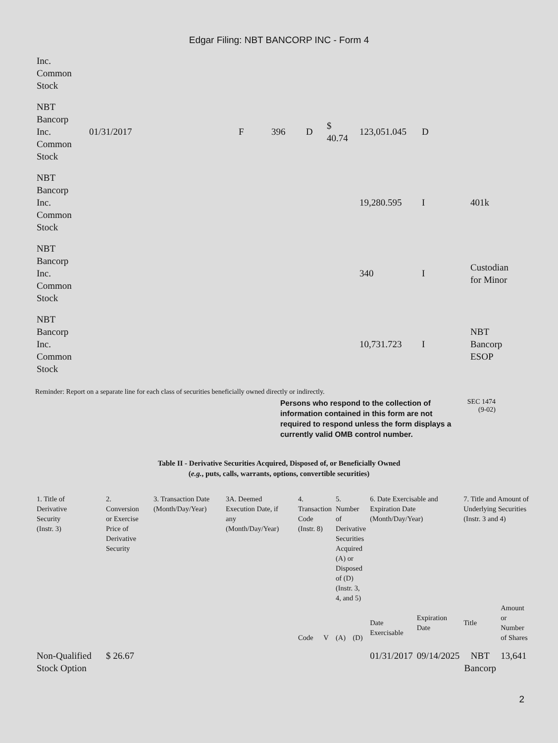Edgar Filing: NBT BANCORP INC - Form 4
| Inc. Common Stock | | | | | | | | |
| NBT Bancorp Inc. Common Stock | 01/31/2017 | F | 396 | D | $ 40.74 | 123,051.045 | D | |
| NBT Bancorp Inc. Common Stock | | | | | | 19,280.595 | I | 401k |
| NBT Bancorp Inc. Common Stock | | | | | | 340 | I | Custodian for Minor |
| NBT Bancorp Inc. Common Stock | | | | | | 10,731.723 | I | NBT Bancorp ESOP |
Reminder: Report on a separate line for each class of securities beneficially owned directly or indirectly.
Persons who respond to the collection of information contained in this form are not required to respond unless the form displays a currently valid OMB control number.
SEC 1474
(9-02)
Table II - Derivative Securities Acquired, Disposed of, or Beneficially Owned
(e.g., puts, calls, warrants, options, convertible securities)
| 1. Title of Derivative Security (Instr. 3) | 2. Conversion or Exercise Price of Derivative Security | 3. Transaction Date (Month/Day/Year) | 3A. Deemed Execution Date, if any (Month/Day/Year) | 4. Transaction Code (Instr. 8) | | 5. Number of Derivative Securities Acquired (A) or Disposed of (D) (Instr. 3, 4, and 5) | | 6. Date Exercisable and Expiration Date (Month/Day/Year) | | 7. Title and Amount of Underlying Securities (Instr. 3 and 4) | |
| --- | --- | --- | --- | --- | --- | --- | --- | --- | --- | --- | --- |
| | | | | Code | V | (A) | (D) | Date Exercisable | Expiration Date | Title | Amount or Number of Shares |
| Non-Qualified Stock Option | $ 26.67 | | | | | | | 01/31/2017 | 09/14/2025 | NBT Bancorp | 13,641 |
2